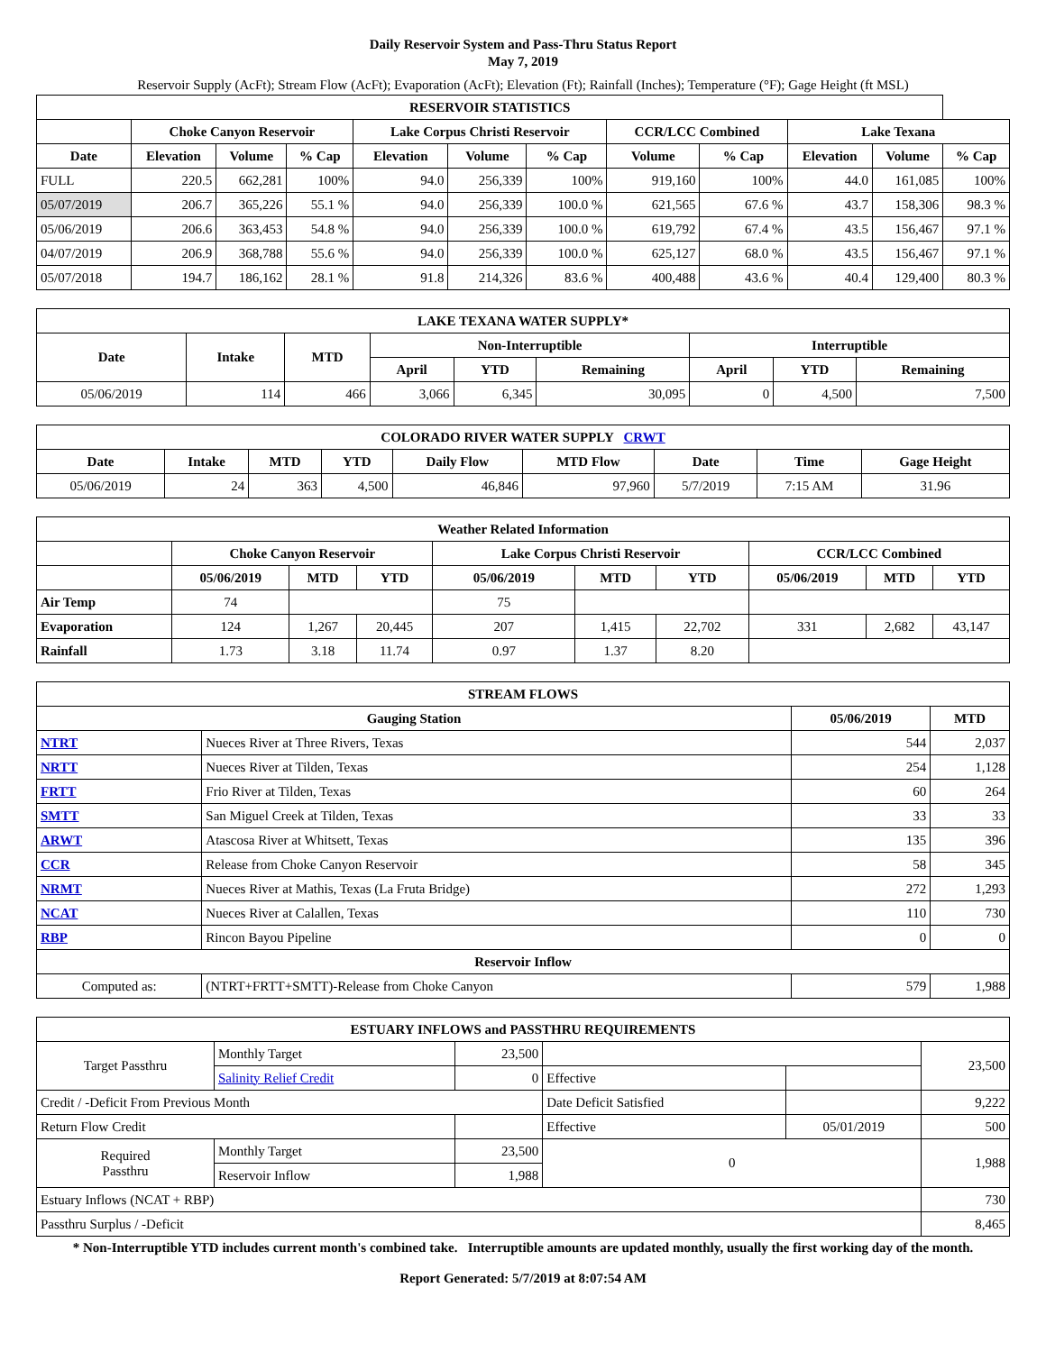Daily Reservoir System and Pass-Thru Status Report
May 7, 2019
Reservoir Supply (AcFt); Stream Flow (AcFt); Evaporation (AcFt); Elevation (Ft); Rainfall (Inches); Temperature (°F); Gage Height (ft MSL)
| RESERVOIR STATISTICS | | | | | | | | | | | |
| --- | --- | --- | --- | --- | --- | --- | --- | --- | --- | --- | --- |
| | Choke Canyon Reservoir | | | Lake Corpus Christi Reservoir | | | CCR/LCC Combined | | Lake Texana | | |
| Date | Elevation | Volume | % Cap | Elevation | Volume | % Cap | Volume | % Cap | Elevation | Volume | % Cap |
| FULL | 220.5 | 662,281 | 100% | 94.0 | 256,339 | 100% | 919,160 | 100% | 44.0 | 161,085 | 100% |
| 05/07/2019 | 206.7 | 365,226 | 55.1 % | 94.0 | 256,339 | 100.0 % | 621,565 | 67.6 % | 43.7 | 158,306 | 98.3 % |
| 05/06/2019 | 206.6 | 363,453 | 54.8 % | 94.0 | 256,339 | 100.0 % | 619,792 | 67.4 % | 43.5 | 156,467 | 97.1 % |
| 04/07/2019 | 206.9 | 368,788 | 55.6 % | 94.0 | 256,339 | 100.0 % | 625,127 | 68.0 % | 43.5 | 156,467 | 97.1 % |
| 05/07/2018 | 194.7 | 186,162 | 28.1 % | 91.8 | 214,326 | 83.6 % | 400,488 | 43.6 % | 40.4 | 129,400 | 80.3 % |
| LAKE TEXANA WATER SUPPLY* | | | | | | | | |
| --- | --- | --- | --- | --- | --- | --- | --- | --- |
| Date | Intake | MTD | Non-Interruptible | | | Interruptible | | |
| | | | April | YTD | Remaining | April | YTD | Remaining |
| 05/06/2019 | 114 | 466 | 3,066 | 6,345 | 30,095 | 0 | 4,500 | 7,500 |
| COLORADO RIVER WATER SUPPLY CRWT | | | | | | | | |
| --- | --- | --- | --- | --- | --- | --- | --- | --- |
| Date | Intake | MTD | YTD | Daily Flow | MTD Flow | Date | Time | Gage Height |
| 05/06/2019 | 24 | 363 | 4,500 | 46,846 | 97,960 | 5/7/2019 | 7:15 AM | 31.96 |
| Weather Related Information | | | | | | | | | |
| --- | --- | --- | --- | --- | --- | --- | --- | --- | --- |
| | Choke Canyon Reservoir | | | Lake Corpus Christi Reservoir | | | CCR/LCC Combined | | |
| | 05/06/2019 | MTD | YTD | 05/06/2019 | MTD | YTD | 05/06/2019 | MTD | YTD |
| Air Temp | 74 | | | 75 | | | | | |
| Evaporation | 124 | 1,267 | 20,445 | 207 | 1,415 | 22,702 | 331 | 2,682 | 43,147 |
| Rainfall | 1.73 | 3.18 | 11.74 | 0.97 | 1.37 | 8.20 | | | |
| STREAM FLOWS | | | |
| --- | --- | --- | --- |
| Gauging Station | | 05/06/2019 | MTD |
| NTRT | Nueces River at Three Rivers, Texas | 544 | 2,037 |
| NRTT | Nueces River at Tilden, Texas | 254 | 1,128 |
| FRTT | Frio River at Tilden, Texas | 60 | 264 |
| SMTT | San Miguel Creek at Tilden, Texas | 33 | 33 |
| ARWT | Atascosa River at Whitsett, Texas | 135 | 396 |
| CCR | Release from Choke Canyon Reservoir | 58 | 345 |
| NRMT | Nueces River at Mathis, Texas (La Fruta Bridge) | 272 | 1,293 |
| NCAT | Nueces River at Calallen, Texas | 110 | 730 |
| RBP | Rincon Bayou Pipeline | 0 | 0 |
| Reservoir Inflow | | | |
| Computed as: | (NTRT+FRTT+SMTT)-Release from Choke Canyon | 579 | 1,988 |
| ESTUARY INFLOWS and PASSTHRU REQUIREMENTS | | | | | |
| --- | --- | --- | --- | --- | --- |
| Target Passthru | Monthly Target | 23,500 | | | 23,500 |
| | Salinity Relief Credit | 0 | Effective | | |
| Credit / -Deficit From Previous Month | | | Date Deficit Satisfied | | 9,222 |
| Return Flow Credit | | | Effective | 05/01/2019 | 500 |
| Required Passthru | Monthly Target | 23,500 | 0 | | 1,988 |
| | Reservoir Inflow | 1,988 | | | |
| Estuary Inflows (NCAT + RBP) | | | | | 730 |
| Passthru Surplus / -Deficit | | | | | 8,465 |
* Non-Interruptible YTD includes current month's combined take. Interruptible amounts are updated monthly, usually the first working day of the month.
Report Generated: 5/7/2019 at 8:07:54 AM